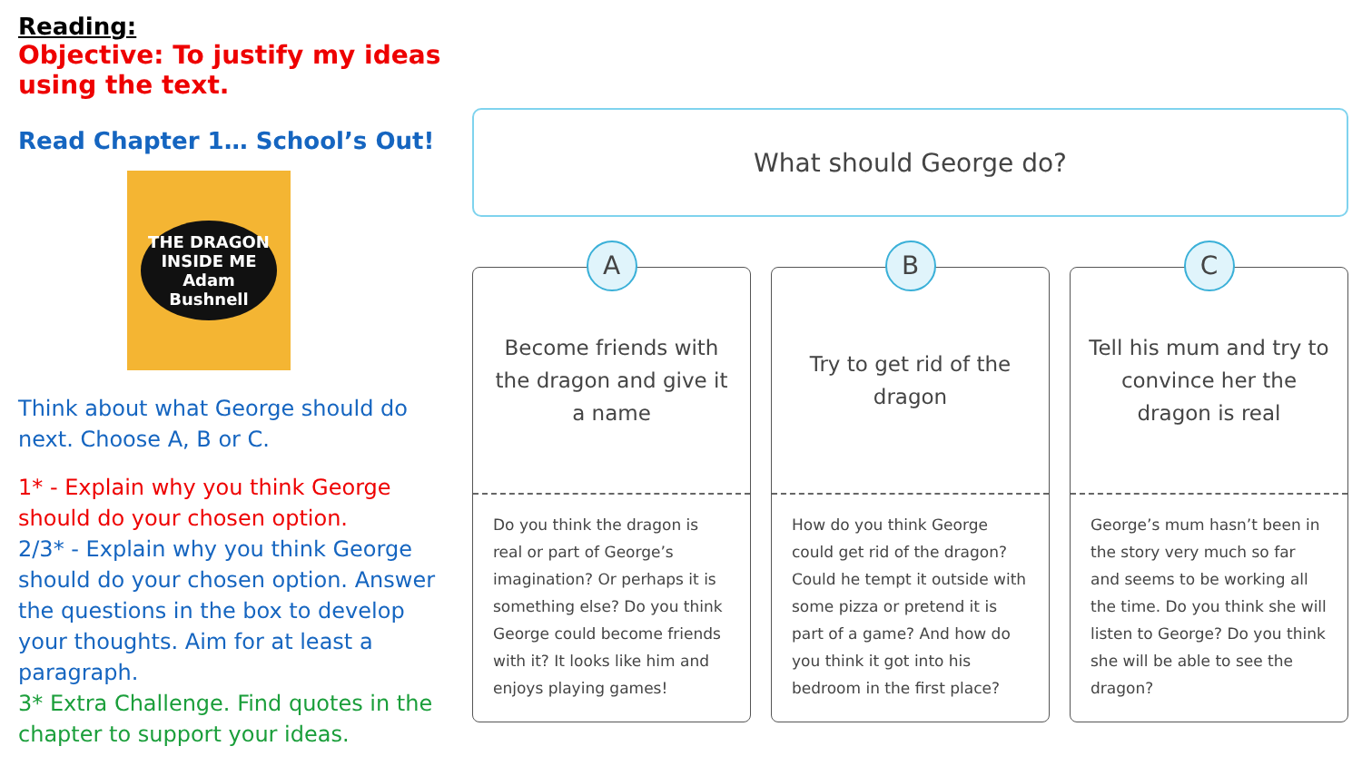Reading:
Objective: To justify my ideas using the text.
Read Chapter 1… School’s Out!
THE DRAGON INSIDE ME
Adam Bushnell
Think about what George should do next. Choose A, B or C.
1* - Explain why you think George should do your chosen option.
2/3* - Explain why you think George should do your chosen option. Answer the questions in the box to develop your thoughts. Aim for at least a paragraph.
3* Extra Challenge. Find quotes in the chapter to support your ideas.
What should George do?
A
Become friends with the dragon and give it a name
Do you think the dragon is real or part of George’s imagination? Or perhaps it is something else? Do you think George could become friends with it? It looks like him and enjoys playing games!
B
Try to get rid of the dragon
How do you think George could get rid of the dragon? Could he tempt it outside with some pizza or pretend it is part of a game? And how do you think it got into his bedroom in the first place?
C
Tell his mum and try to convince her the dragon is real
George’s mum hasn’t been in the story very much so far and seems to be working all the time. Do you think she will listen to George? Do you think she will be able to see the dragon?